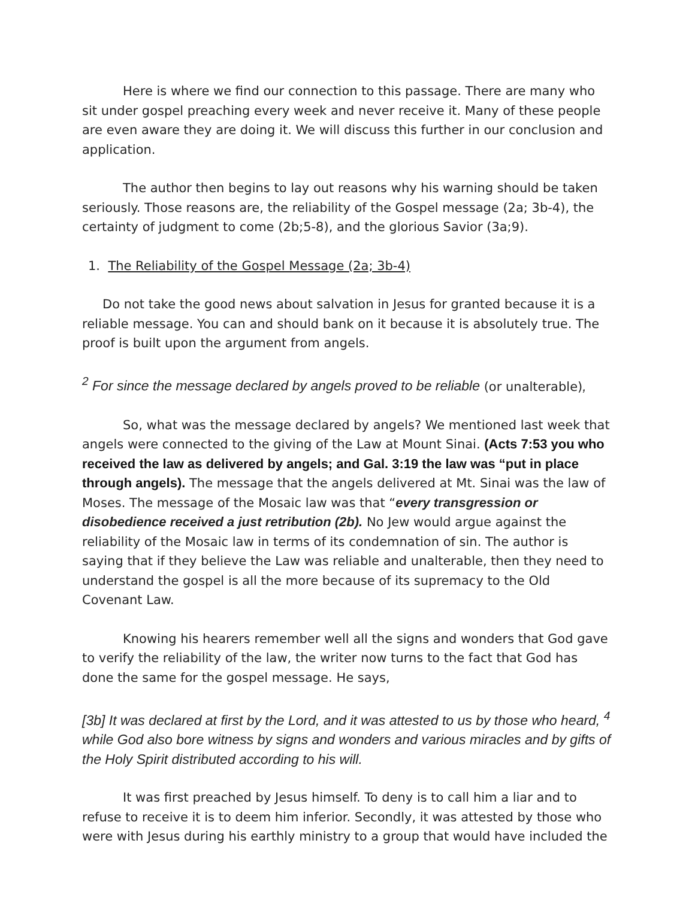Here is where we find our connection to this passage. There are many who sit under gospel preaching every week and never receive it. Many of these people are even aware they are doing it. We will discuss this further in our conclusion and application.
The author then begins to lay out reasons why his warning should be taken seriously. Those reasons are, the reliability of the Gospel message (2a; 3b-4), the certainty of judgment to come (2b;5-8), and the glorious Savior (3a;9).
1. The Reliability of the Gospel Message (2a; 3b-4)
Do not take the good news about salvation in Jesus for granted because it is a reliable message. You can and should bank on it because it is absolutely true. The proof is built upon the argument from angels.
<sup>2</sup> For since the message declared by angels proved to be reliable (or unalterable),
So, what was the message declared by angels? We mentioned last week that angels were connected to the giving of the Law at Mount Sinai. (Acts 7:53 you who received the law as delivered by angels; and Gal. 3:19 the law was “put in place through angels). The message that the angels delivered at Mt. Sinai was the law of Moses. The message of the Mosaic law was that “every transgression or disobedience received a just retribution (2b). No Jew would argue against the reliability of the Mosaic law in terms of its condemnation of sin. The author is saying that if they believe the Law was reliable and unalterable, then they need to understand the gospel is all the more because of its supremacy to the Old Covenant Law.
Knowing his hearers remember well all the signs and wonders that God gave to verify the reliability of the law, the writer now turns to the fact that God has done the same for the gospel message. He says,
[3b] It was declared at first by the Lord, and it was attested to us by those who heard, <sup>4</sup> while God also bore witness by signs and wonders and various miracles and by gifts of the Holy Spirit distributed according to his will.
It was first preached by Jesus himself. To deny is to call him a liar and to refuse to receive it is to deem him inferior. Secondly, it was attested by those who were with Jesus during his earthly ministry to a group that would have included the